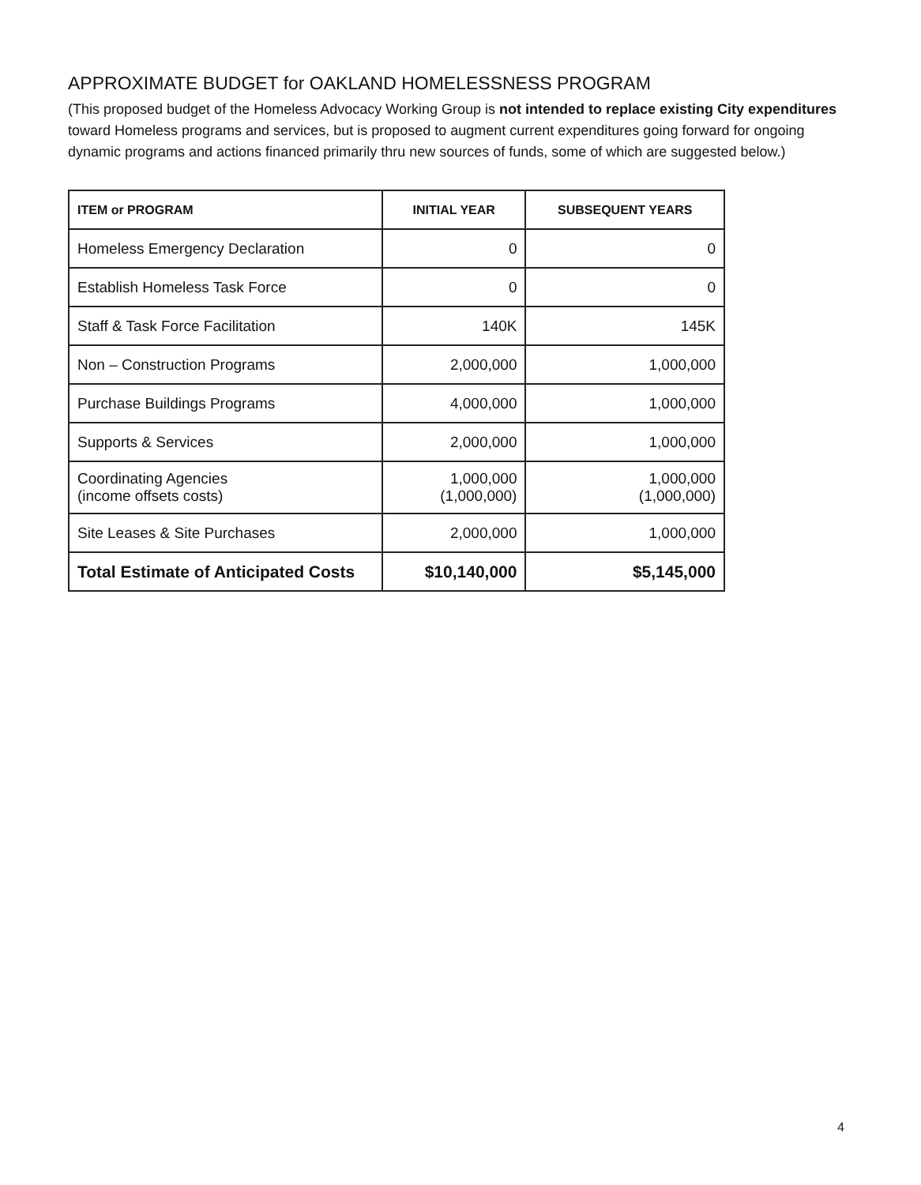APPROXIMATE BUDGET for OAKLAND HOMELESSNESS PROGRAM
(This proposed budget of the Homeless Advocacy Working Group is not intended to replace existing City expenditures toward Homeless programs and services, but is proposed to augment current expenditures going forward for ongoing dynamic programs and actions financed primarily thru new sources of funds, some of which are suggested below.)
| ITEM or PROGRAM | INITIAL YEAR | SUBSEQUENT YEARS |
| --- | --- | --- |
| Homeless Emergency Declaration | 0 | 0 |
| Establish Homeless Task Force | 0 | 0 |
| Staff & Task Force Facilitation | 140K | 145K |
| Non – Construction Programs | 2,000,000 | 1,000,000 |
| Purchase Buildings Programs | 4,000,000 | 1,000,000 |
| Supports & Services | 2,000,000 | 1,000,000 |
| Coordinating Agencies (income offsets costs) | 1,000,000 (1,000,000) | 1,000,000 (1,000,000) |
| Site Leases & Site Purchases | 2,000,000 | 1,000,000 |
| Total Estimate of Anticipated Costs | $10,140,000 | $5,145,000 |
4